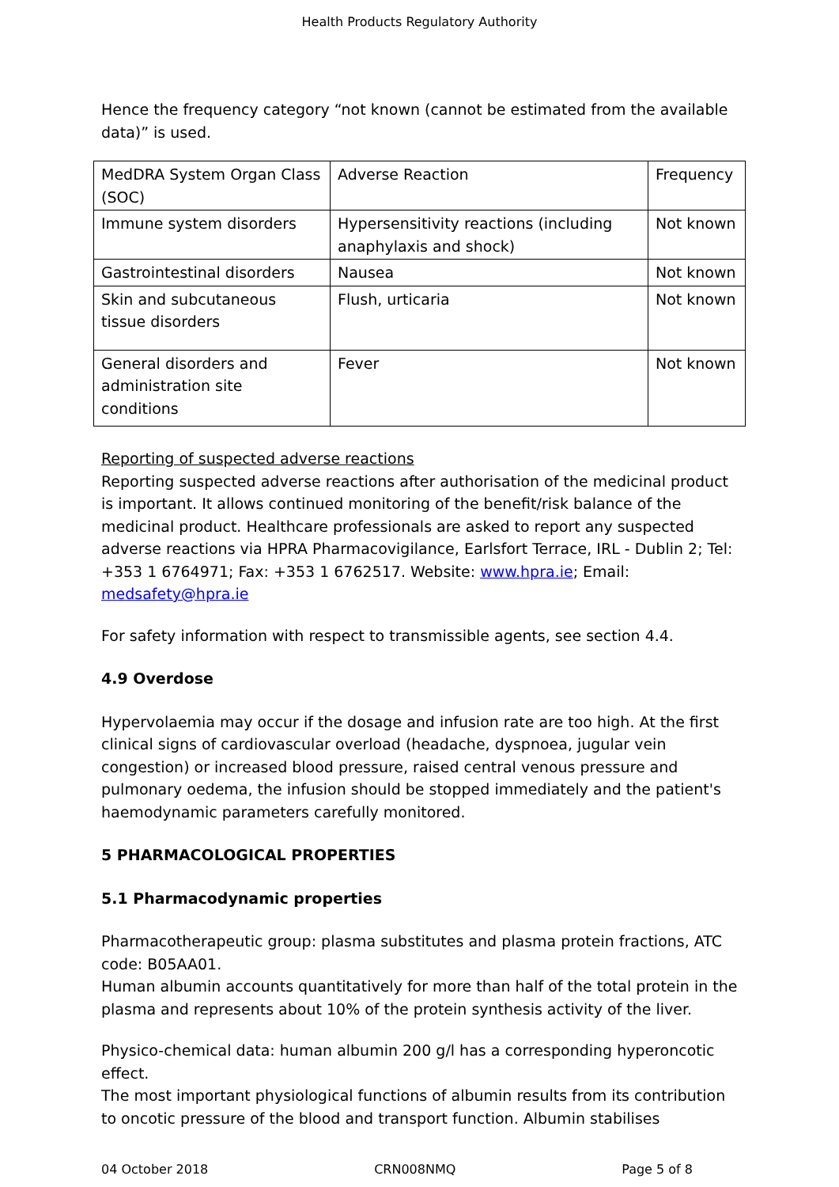Health Products Regulatory Authority
Hence the frequency category “not known (cannot be estimated from the available data)” is used.
| MedDRA System Organ Class (SOC) | Adverse Reaction | Frequency |
| Immune system disorders | Hypersensitivity reactions (including anaphylaxis and shock) | Not known |
| Gastrointestinal disorders | Nausea | Not known |
| Skin and subcutaneous tissue disorders | Flush, urticaria | Not known |
| General disorders and administration site conditions | Fever | Not known |
Reporting of suspected adverse reactions
Reporting suspected adverse reactions after authorisation of the medicinal product is important. It allows continued monitoring of the benefit/risk balance of the medicinal product. Healthcare professionals are asked to report any suspected adverse reactions via HPRA Pharmacovigilance, Earlsfort Terrace, IRL - Dublin 2; Tel: +353 1 6764971; Fax: +353 1 6762517. Website: www.hpra.ie; Email: medsafety@hpra.ie
For safety information with respect to transmissible agents, see section 4.4.
4.9 Overdose
Hypervolaemia may occur if the dosage and infusion rate are too high. At the first clinical signs of cardiovascular overload (headache, dyspnoea, jugular vein congestion) or increased blood pressure, raised central venous pressure and pulmonary oedema, the infusion should be stopped immediately and the patient's haemodynamic parameters carefully monitored.
5 PHARMACOLOGICAL PROPERTIES
5.1 Pharmacodynamic properties
Pharmacotherapeutic group: plasma substitutes and plasma protein fractions, ATC code: B05AA01.
Human albumin accounts quantitatively for more than half of the total protein in the plasma and represents about 10% of the protein synthesis activity of the liver.
Physico-chemical data: human albumin 200 g/l has a corresponding hyperoncotic effect.
The most important physiological functions of albumin results from its contribution to oncotic pressure of the blood and transport function. Albumin stabilises
04 October 2018 CRN008NMQ Page 5 of 8